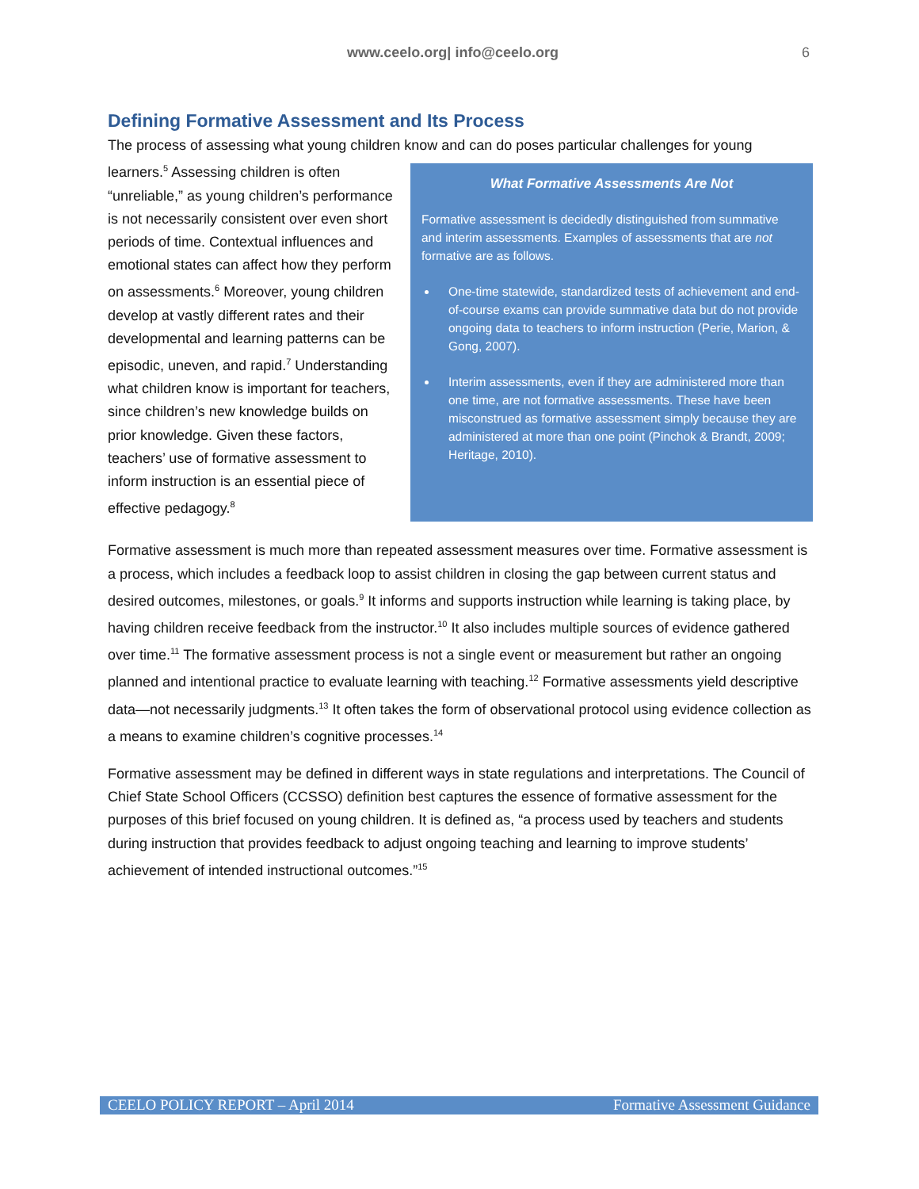www.ceelo.org| info@ceelo.org 6
Defining Formative Assessment and Its Process
The process of assessing what young children know and can do poses particular challenges for young
learners.<sup>5</sup> Assessing children is often “unreliable,” as young children’s performance is not necessarily consistent over even short periods of time. Contextual influences and emotional states can affect how they perform on assessments.<sup>6</sup> Moreover, young children develop at vastly different rates and their developmental and learning patterns can be episodic, uneven, and rapid.<sup>7</sup> Understanding what children know is important for teachers, since children’s new knowledge builds on prior knowledge. Given these factors, teachers’ use of formative assessment to inform instruction is an essential piece of effective pedagogy.<sup>8</sup>
What Formative Assessments Are Not
Formative assessment is decidedly distinguished from summative and interim assessments. Examples of assessments that are not formative are as follows.
One-time statewide, standardized tests of achievement and end-of-course exams can provide summative data but do not provide ongoing data to teachers to inform instruction (Perie, Marion, & Gong, 2007).
Interim assessments, even if they are administered more than one time, are not formative assessments. These have been misconstrued as formative assessment simply because they are administered at more than one point (Pinchok & Brandt, 2009; Heritage, 2010).
Formative assessment is much more than repeated assessment measures over time. Formative assessment is a process, which includes a feedback loop to assist children in closing the gap between current status and desired outcomes, milestones, or goals.<sup>9</sup> It informs and supports instruction while learning is taking place, by having children receive feedback from the instructor.<sup>10</sup> It also includes multiple sources of evidence gathered over time.<sup>11</sup> The formative assessment process is not a single event or measurement but rather an ongoing planned and intentional practice to evaluate learning with teaching.<sup>12</sup> Formative assessments yield descriptive data—not necessarily judgments.<sup>13</sup> It often takes the form of observational protocol using evidence collection as a means to examine children’s cognitive processes.<sup>14</sup>
Formative assessment may be defined in different ways in state regulations and interpretations. The Council of Chief State School Officers (CCSSO) definition best captures the essence of formative assessment for the purposes of this brief focused on young children. It is defined as, “a process used by teachers and students during instruction that provides feedback to adjust ongoing teaching and learning to improve students’ achievement of intended instructional outcomes.”<sup>15</sup>
CEELO POLICY REPORT – April 2014 Formative Assessment Guidance